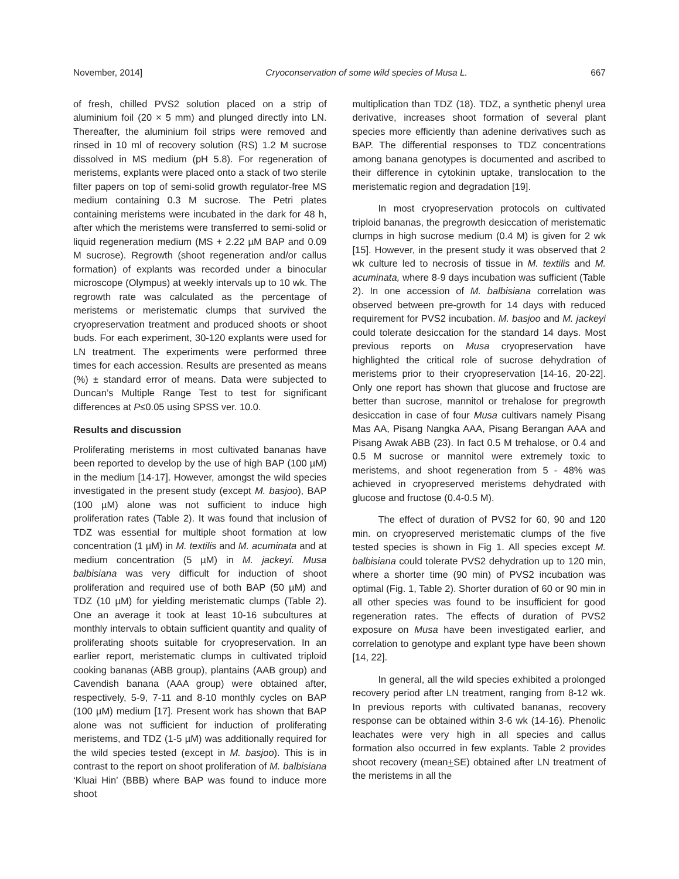November, 2014] Cryoconservation of some wild species of Musa L. 667
of fresh, chilled PVS2 solution placed on a strip of aluminium foil (20 × 5 mm) and plunged directly into LN. Thereafter, the aluminium foil strips were removed and rinsed in 10 ml of recovery solution (RS) 1.2 M sucrose dissolved in MS medium (pH 5.8). For regeneration of meristems, explants were placed onto a stack of two sterile filter papers on top of semi-solid growth regulator-free MS medium containing 0.3 M sucrose. The Petri plates containing meristems were incubated in the dark for 48 h, after which the meristems were transferred to semi-solid or liquid regeneration medium (MS + 2.22 µM BAP and 0.09 M sucrose). Regrowth (shoot regeneration and/or callus formation) of explants was recorded under a binocular microscope (Olympus) at weekly intervals up to 10 wk. The regrowth rate was calculated as the percentage of meristems or meristematic clumps that survived the cryopreservation treatment and produced shoots or shoot buds. For each experiment, 30-120 explants were used for LN treatment. The experiments were performed three times for each accession. Results are presented as means (%) ± standard error of means. Data were subjected to Duncan’s Multiple Range Test to test for significant differences at P≤0.05 using SPSS ver. 10.0.
Results and discussion
Proliferating meristems in most cultivated bananas have been reported to develop by the use of high BAP (100 µM) in the medium [14-17]. However, amongst the wild species investigated in the present study (except M. basjoo), BAP (100 µM) alone was not sufficient to induce high proliferation rates (Table 2). It was found that inclusion of TDZ was essential for multiple shoot formation at low concentration (1 µM) in M. textilis and M. acuminata and at medium concentration (5 µM) in M. jackeyi. Musa balbisiana was very difficult for induction of shoot proliferation and required use of both BAP (50 µM) and TDZ (10 µM) for yielding meristematic clumps (Table 2). One an average it took at least 10-16 subcultures at monthly intervals to obtain sufficient quantity and quality of proliferating shoots suitable for cryopreservation. In an earlier report, meristematic clumps in cultivated triploid cooking bananas (ABB group), plantains (AAB group) and Cavendish banana (AAA group) were obtained after, respectively, 5-9, 7-11 and 8-10 monthly cycles on BAP (100 µM) medium [17]. Present work has shown that BAP alone was not sufficient for induction of proliferating meristems, and TDZ (1-5 µM) was additionally required for the wild species tested (except in M. basjoo). This is in contrast to the report on shoot proliferation of M. balbisiana ‘Kluai Hin’ (BBB) where BAP was found to induce more shoot
multiplication than TDZ (18). TDZ, a synthetic phenyl urea derivative, increases shoot formation of several plant species more efficiently than adenine derivatives such as BAP. The differential responses to TDZ concentrations among banana genotypes is documented and ascribed to their difference in cytokinin uptake, translocation to the meristematic region and degradation [19].
In most cryopreservation protocols on cultivated triploid bananas, the pregrowth desiccation of meristematic clumps in high sucrose medium (0.4 M) is given for 2 wk [15]. However, in the present study it was observed that 2 wk culture led to necrosis of tissue in M. textilis and M. acuminata, where 8-9 days incubation was sufficient (Table 2). In one accession of M. balbisiana correlation was observed between pre-growth for 14 days with reduced requirement for PVS2 incubation. M. basjoo and M. jackeyi could tolerate desiccation for the standard 14 days. Most previous reports on Musa cryopreservation have highlighted the critical role of sucrose dehydration of meristems prior to their cryopreservation [14-16, 20-22]. Only one report has shown that glucose and fructose are better than sucrose, mannitol or trehalose for pregrowth desiccation in case of four Musa cultivars namely Pisang Mas AA, Pisang Nangka AAA, Pisang Berangan AAA and Pisang Awak ABB (23). In fact 0.5 M trehalose, or 0.4 and 0.5 M sucrose or mannitol were extremely toxic to meristems, and shoot regeneration from 5 - 48% was achieved in cryopreserved meristems dehydrated with glucose and fructose (0.4-0.5 M).
The effect of duration of PVS2 for 60, 90 and 120 min. on cryopreserved meristematic clumps of the five tested species is shown in Fig 1. All species except M. balbisiana could tolerate PVS2 dehydration up to 120 min, where a shorter time (90 min) of PVS2 incubation was optimal (Fig. 1, Table 2). Shorter duration of 60 or 90 min in all other species was found to be insufficient for good regeneration rates. The effects of duration of PVS2 exposure on Musa have been investigated earlier, and correlation to genotype and explant type have been shown [14, 22].
In general, all the wild species exhibited a prolonged recovery period after LN treatment, ranging from 8-12 wk. In previous reports with cultivated bananas, recovery response can be obtained within 3-6 wk (14-16). Phenolic leachates were very high in all species and callus formation also occurred in few explants. Table 2 provides shoot recovery (mean+SE) obtained after LN treatment of the meristems in all the